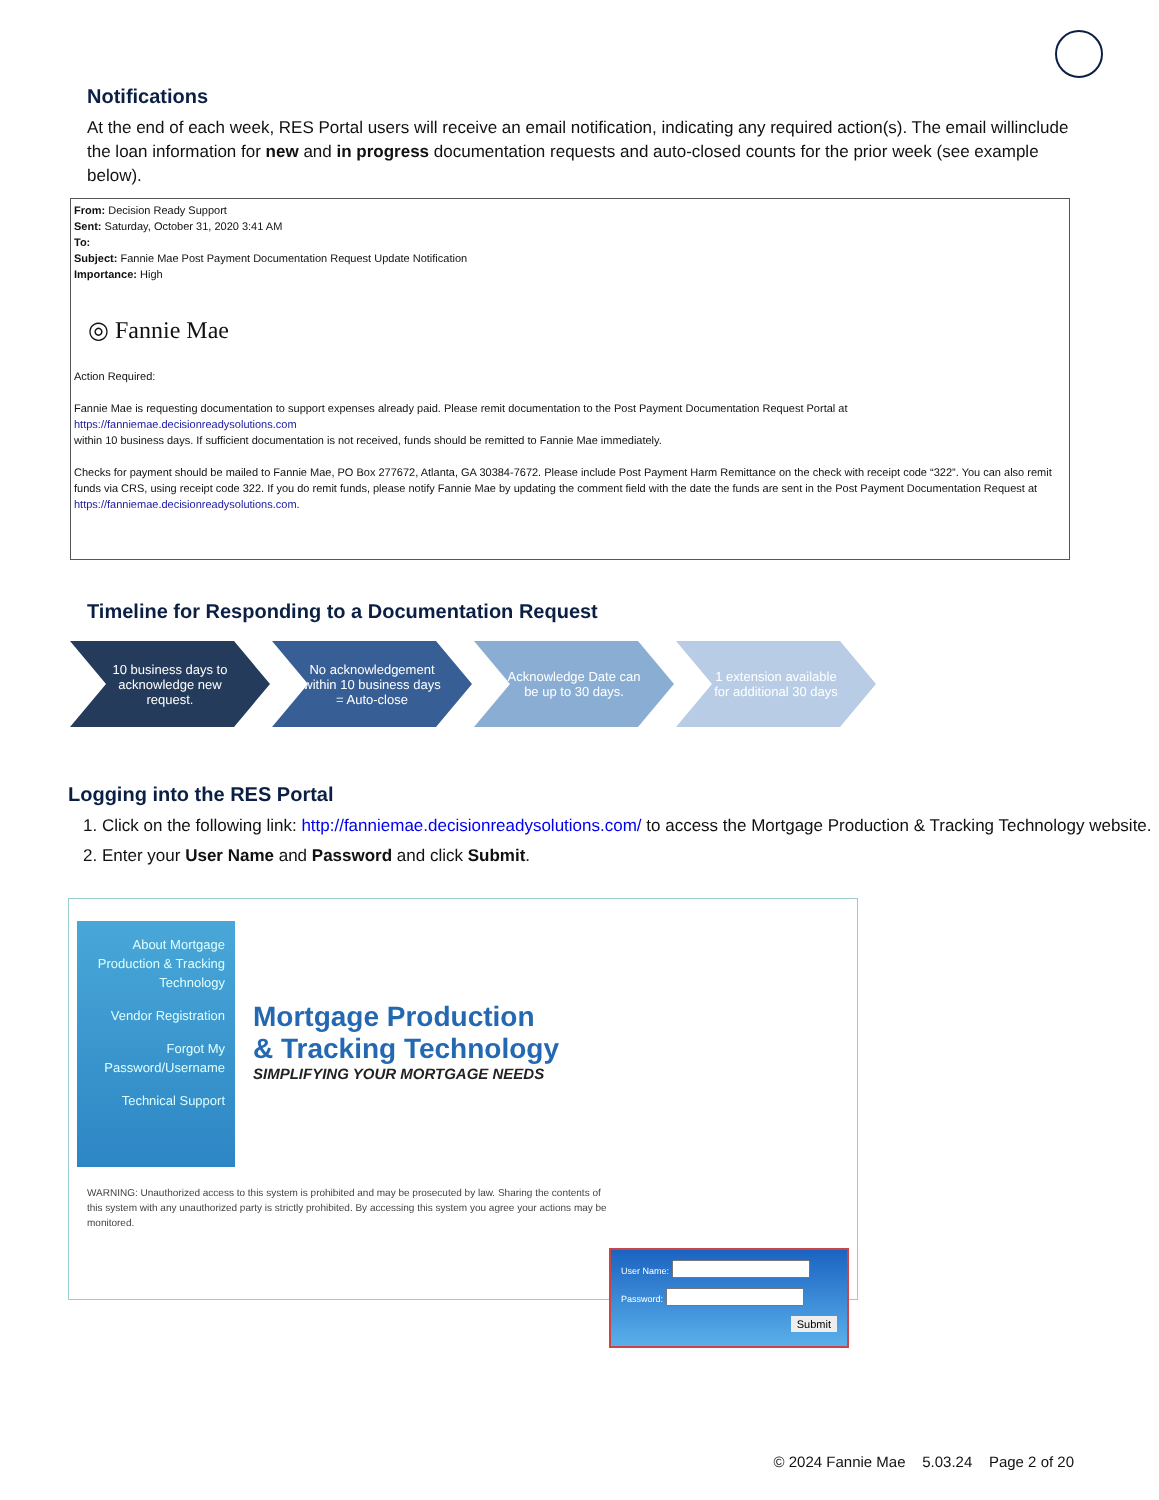Notifications
At the end of each week, RES Portal users will receive an email notification, indicating any required action(s). The email willinclude the loan information for new and in progress documentation requests and auto-closed counts for the prior week (see example below).
From: Decision Ready Support
Sent: Saturday, October 31, 2020 3:41 AM
To:
Subject: Fannie Mae Post Payment Documentation Request Update Notification
Importance: High
◎ Fannie Mae
Action Required:
Fannie Mae is requesting documentation to support expenses already paid. Please remit documentation to the Post Payment Documentation Request Portal at
https://fanniemae.decisionreadysolutions.com
within 10 business days. If sufficient documentation is not received, funds should be remitted to Fannie Mae immediately.
Checks for payment should be mailed to Fannie Mae, PO Box 277672, Atlanta, GA 30384-7672. Please include Post Payment Harm Remittance on the check with receipt code “322”. You can also remit funds via CRS, using receipt code 322. If you do remit funds, please notify Fannie Mae by updating the comment field with the date the funds are sent in the Post Payment Documentation Request at https://fanniemae.decisionreadysolutions.com.
Timeline for Responding to a Documentation Request
10 business days to acknowledge new request.
No acknowledgement within 10 business days = Auto-close
Acknowledge Date can be up to 30 days.
1 extension available for additional 30 days
Logging into the RES Portal
1. Click on the following link: http://fanniemae.decisionreadysolutions.com/ to access the Mortgage Production & Tracking Technology website.
2. Enter your User Name and Password and click Submit.
About Mortgage Production & Tracking Technology
Vendor Registration
Forgot My Password/Username
Technical Support
Mortgage Production
& Tracking Technology
SIMPLIFYING YOUR MORTGAGE NEEDS
WARNING: Unauthorized access to this system is prohibited and may be prosecuted by law. Sharing the contents of this system with any unauthorized party is strictly prohibited. By accessing this system you agree your actions may be monitored.
User Name:
Password:
Submit
© 2024 Fannie Mae 5.03.24 Page 2 of 20